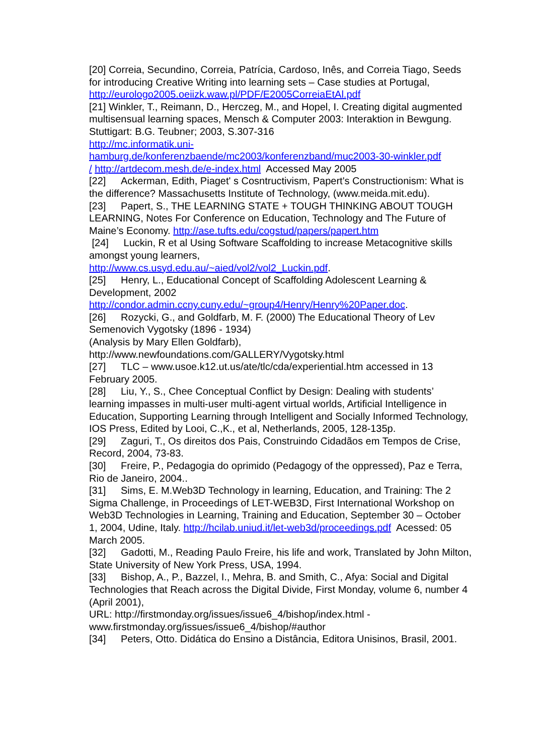[20] Correia, Secundino, Correia, Patrícia, Cardoso, Inês, and Correia Tiago, Seeds for introducing Creative Writing into learning sets – Case studies at Portugal, http://eurologo2005.oeiizk.waw.pl/PDF/E2005CorreiaEtAl.pdf
[21] Winkler, T., Reimann, D., Herczeg, M., and Hopel, I. Creating digital augmented multisensual learning spaces, Mensch & Computer 2003: Interaktion in Bewgung. Stuttigart: B.G. Teubner; 2003, S.307-316
http://mc.informatik.uni-
hamburg.de/konferenzbaende/mc2003/konferenzband/muc2003-30-winkler.pdf
/ http://artdecom.mesh.de/e-index.html Accessed May 2005
[22] Ackerman, Edith, Piaget' s Cosntructivism, Papert's Constructionism: What is the difference? Massachusetts Institute of Technology, (www.meida.mit.edu).
[23] Papert, S., THE LEARNING STATE + TOUGH THINKING ABOUT TOUGH LEARNING, Notes For Conference on Education, Technology and The Future of Maine’s Economy. http://ase.tufts.edu/cogstud/papers/papert.htm
[24] Luckin, R et al Using Software Scaffolding to increase Metacognitive skills amongst young learners,
http://www.cs.usyd.edu.au/~aied/vol2/vol2_Luckin.pdf.
[25] Henry, L., Educational Concept of Scaffolding Adolescent Learning & Development, 2002
http://condor.admin.ccny.cuny.edu/~group4/Henry/Henry%20Paper.doc.
[26] Rozycki, G., and Goldfarb, M. F. (2000) The Educational Theory of Lev Semenovich Vygotsky (1896 - 1934)
(Analysis by Mary Ellen Goldfarb),
http://www.newfoundations.com/GALLERY/Vygotsky.html
[27] TLC – www.usoe.k12.ut.us/ate/tlc/cda/experiential.htm accessed in 13 February 2005.
[28] Liu, Y., S., Chee Conceptual Conflict by Design: Dealing with students’ learning impasses in multi-user multi-agent virtual worlds, Artificial Intelligence in Education, Supporting Learning through Intelligent and Socially Informed Technology, IOS Press, Edited by Looi, C.,K., et al, Netherlands, 2005, 128-135p.
[29] Zaguri, T., Os direitos dos Pais, Construindo Cidadãos em Tempos de Crise, Record, 2004, 73-83.
[30] Freire, P., Pedagogia do oprimido (Pedagogy of the oppressed), Paz e Terra, Rio de Janeiro, 2004..
[31] Sims, E. M.Web3D Technology in learning, Education, and Training: The 2 Sigma Challenge, in Proceedings of LET-WEB3D, First International Workshop on Web3D Technologies in Learning, Training and Education, September 30 – October 1, 2004, Udine, Italy. http://hcilab.uniud.it/let-web3d/proceedings.pdf Acessed: 05 March 2005.
[32] Gadotti, M., Reading Paulo Freire, his life and work, Translated by John Milton, State University of New York Press, USA, 1994.
[33] Bishop, A., P., Bazzel, I., Mehra, B. and Smith, C., Afya: Social and Digital Technologies that Reach across the Digital Divide, First Monday, volume 6, number 4 (April 2001),
URL: http://firstmonday.org/issues/issue6_4/bishop/index.html -
www.firstmonday.org/issues/issue6_4/bishop/#author
[34] Peters, Otto. Didática do Ensino a Distância, Editora Unisinos, Brasil, 2001.